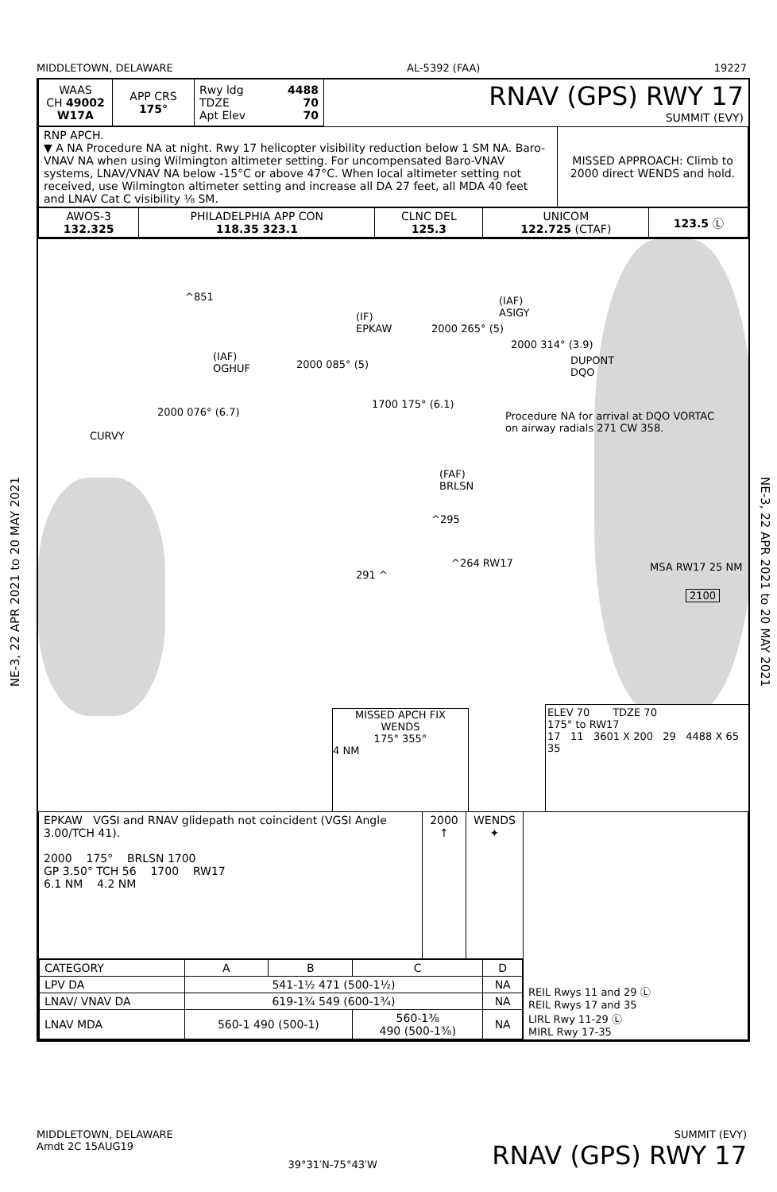MIDDLETOWN, DELAWARE AL-5392 (FAA) 19227
NE-3, 22 APR 2021 to 20 MAY 2021
NE-3, 22 APR 2021 to 20 MAY 2021
| WAAS CH 49002 W17A | APP CRS 175° | Rwy ldg 4488 TDZE 70 Apt Elev 70 | RNAV (GPS) RWY 17 SUMMIT (EVY) |
| RNP APCH. ▼ A NA Procedure NA at night. Rwy 17 helicopter visibility reduction below 1 SM NA. Baro-VNAV NA when using Wilmington altimeter setting. For uncompensated Baro-VNAV systems, LNAV/VNAV NA below -15°C or above 47°C. When local altimeter setting not received, use Wilmington altimeter setting and increase all DA 27 feet, all MDA 40 feet and LNAV Cat C visibility ⅛ SM. | MISSED APPROACH: Climb to 2000 direct WENDS and hold. |
| AWOS-3 132.325 | PHILADELPHIA APP CON 118.35 323.1 | CLNC DEL 125.3 | UNICOM 122.725 (CTAF) | 123.5 Ⓛ |
^851 (IAF)
ASIGY (IF)
EPKAW 2000 265° (5)
(IAF)
OGHUF 2000 085° (5)
2000 314° (3.9)
DUPONT
DQO
2000 076° (6.7)
CURVY
1700 175° (6.1)
Procedure NA for arrival at DQO VORTAC
on airway radials 271 CW 358.
(FAF)
BRLSN
^295
291 ^
^264 RW17 MSA RW17 25 NM
2100
MISSED APCH FIX
WENDS
175° 355°
4 NM
ELEV 70 TDZE 70
175° to RW17
17 11 3601 X 200 29 4488 X 65 35
| EPKAW VGSI and RNAV glidepath not coincident (VGSI Angle 3.00/TCH 41). 2000 175° BRLSN 1700 GP 3.50° TCH 56 1700 RW17 6.1 NM 4.2 NM | 2000 ↑ | WENDS ✦ | REIL Rwys 11 and 29 Ⓛ REIL Rwys 17 and 35 LIRL Rwy 11-29 Ⓛ MIRL Rwy 17-35 |
| / CATEGORY / A / B / C / D / / --- / --- / --- / --- / --- / / LPV DA / 541-1½ 471 (500-1½) / / / NA / / LNAV/ VNAV DA / 619-1¾ 549 (600-1¾) / / / NA / / LNAV MDA / 560-1 490 (500-1) / / 560-1⅜ 490 (500-1⅜) / NA / | | | |
MIDDLETOWN, DELAWARE
Amdt 2C 15AUG19 39°31′N-75°43′W SUMMIT (EVY)
RNAV (GPS) RWY 17